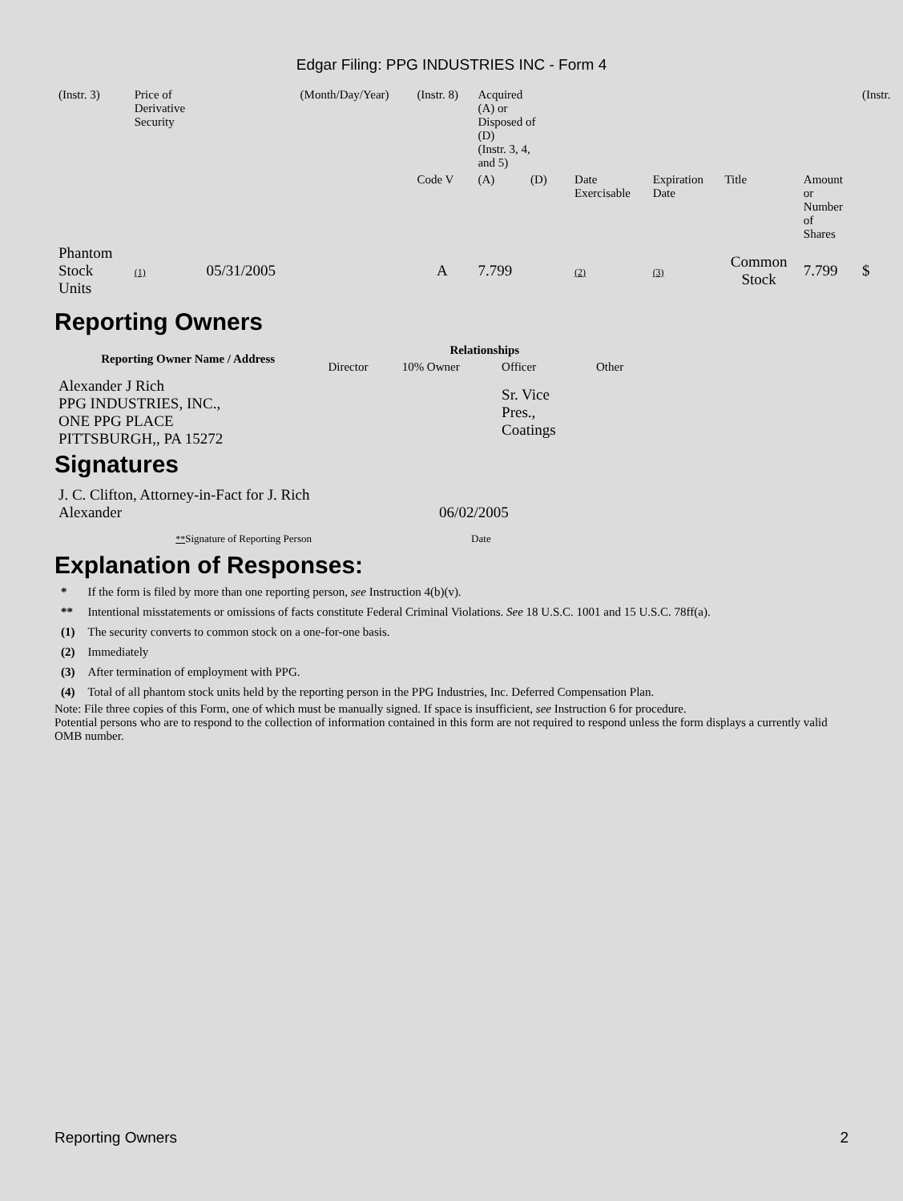Edgar Filing: PPG INDUSTRIES INC - Form 4
| (Instr. 3) | Price of Derivative Security | | (Month/Day/Year) | (Instr. 8) | Acquired (A) or Disposed of (D) (Instr. 3, 4, and 5) | | | | | | | (Instr. |
| | | | | Code V | (A) | (D) | | Date Exercisable | Expiration Date | Title | Amount or Number of Shares | |
| Phantom Stock Units | (1) | 05/31/2005 | | A | 7.799 | | | (2) | (3) | Common Stock | 7.799 | $ |
Reporting Owners
| Reporting Owner Name / Address | Relationships | | | |
| --- | --- | --- | --- | --- |
| | Director | 10% Owner | Officer | Other |
| Alexander J Rich PPG INDUSTRIES, INC., ONE PPG PLACE PITTSBURGH,, PA 15272 | | | Sr. Vice Pres., Coatings | |
Signatures
| J. C. Clifton, Attorney-in-Fact for J. Rich Alexander | 06/02/2005 |
| ** Signature of Reporting Person | Date |
Explanation of Responses:
| * | If the form is filed by more than one reporting person, see Instruction 4(b)(v). |
| ** | Intentional misstatements or omissions of facts constitute Federal Criminal Violations. See 18 U.S.C. 1001 and 15 U.S.C. 78ff(a). |
| (1) | The security converts to common stock on a one-for-one basis. |
| (2) | Immediately |
| (3) | After termination of employment with PPG. |
| (4) | Total of all phantom stock units held by the reporting person in the PPG Industries, Inc. Deferred Compensation Plan. |
Note: File three copies of this Form, one of which must be manually signed. If space is insufficient, see Instruction 6 for procedure.
Potential persons who are to respond to the collection of information contained in this form are not required to respond unless the form displays a currently valid OMB number.
Reporting Owners 2